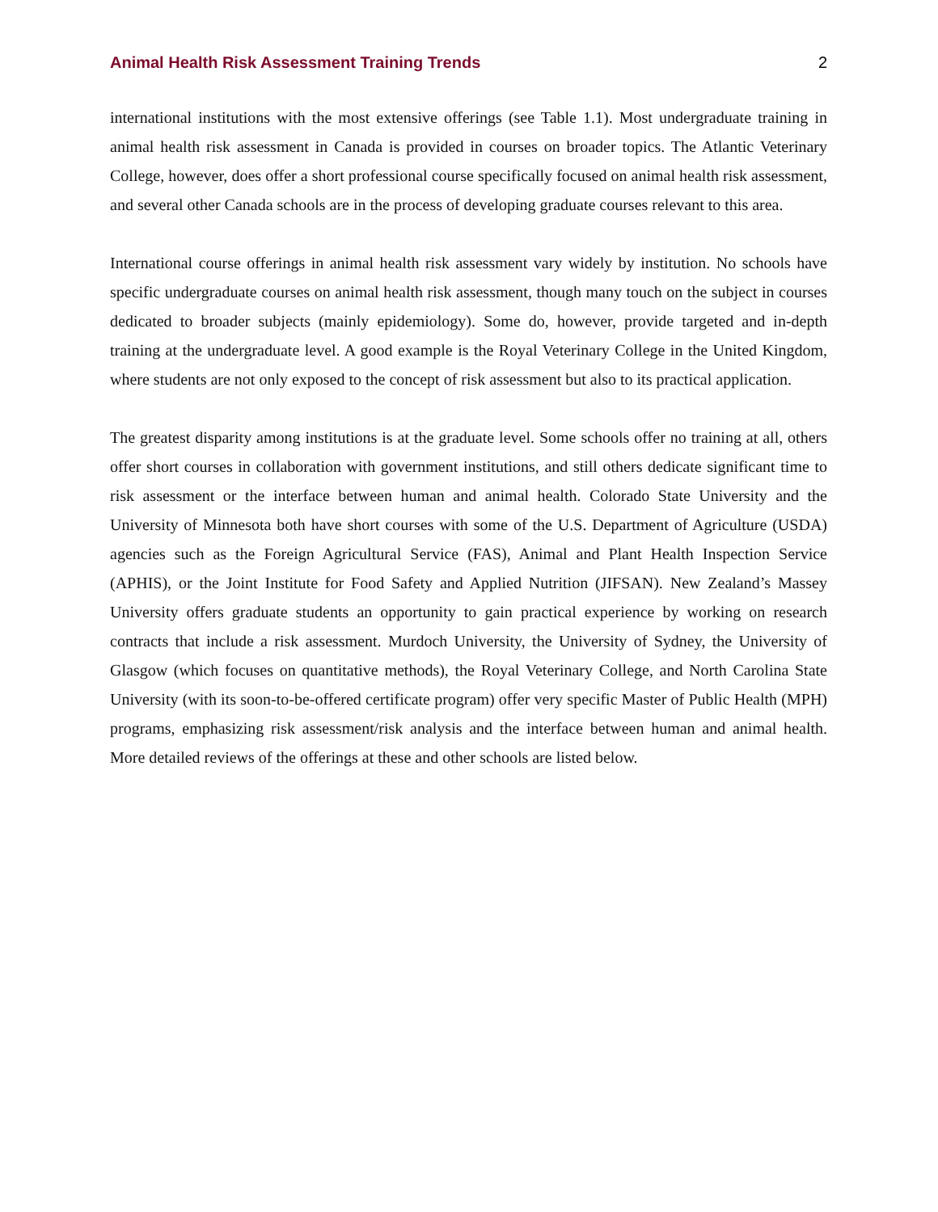Animal Health Risk Assessment Training Trends 2
international institutions with the most extensive offerings (see Table 1.1). Most undergraduate training in animal health risk assessment in Canada is provided in courses on broader topics. The Atlantic Veterinary College, however, does offer a short professional course specifically focused on animal health risk assessment, and several other Canada schools are in the process of developing graduate courses relevant to this area.
International course offerings in animal health risk assessment vary widely by institution. No schools have specific undergraduate courses on animal health risk assessment, though many touch on the subject in courses dedicated to broader subjects (mainly epidemiology). Some do, however, provide targeted and in-depth training at the undergraduate level. A good example is the Royal Veterinary College in the United Kingdom, where students are not only exposed to the concept of risk assessment but also to its practical application.
The greatest disparity among institutions is at the graduate level. Some schools offer no training at all, others offer short courses in collaboration with government institutions, and still others dedicate significant time to risk assessment or the interface between human and animal health. Colorado State University and the University of Minnesota both have short courses with some of the U.S. Department of Agriculture (USDA) agencies such as the Foreign Agricultural Service (FAS), Animal and Plant Health Inspection Service (APHIS), or the Joint Institute for Food Safety and Applied Nutrition (JIFSAN). New Zealand’s Massey University offers graduate students an opportunity to gain practical experience by working on research contracts that include a risk assessment. Murdoch University, the University of Sydney, the University of Glasgow (which focuses on quantitative methods), the Royal Veterinary College, and North Carolina State University (with its soon-to-be-offered certificate program) offer very specific Master of Public Health (MPH) programs, emphasizing risk assessment/risk analysis and the interface between human and animal health. More detailed reviews of the offerings at these and other schools are listed below.